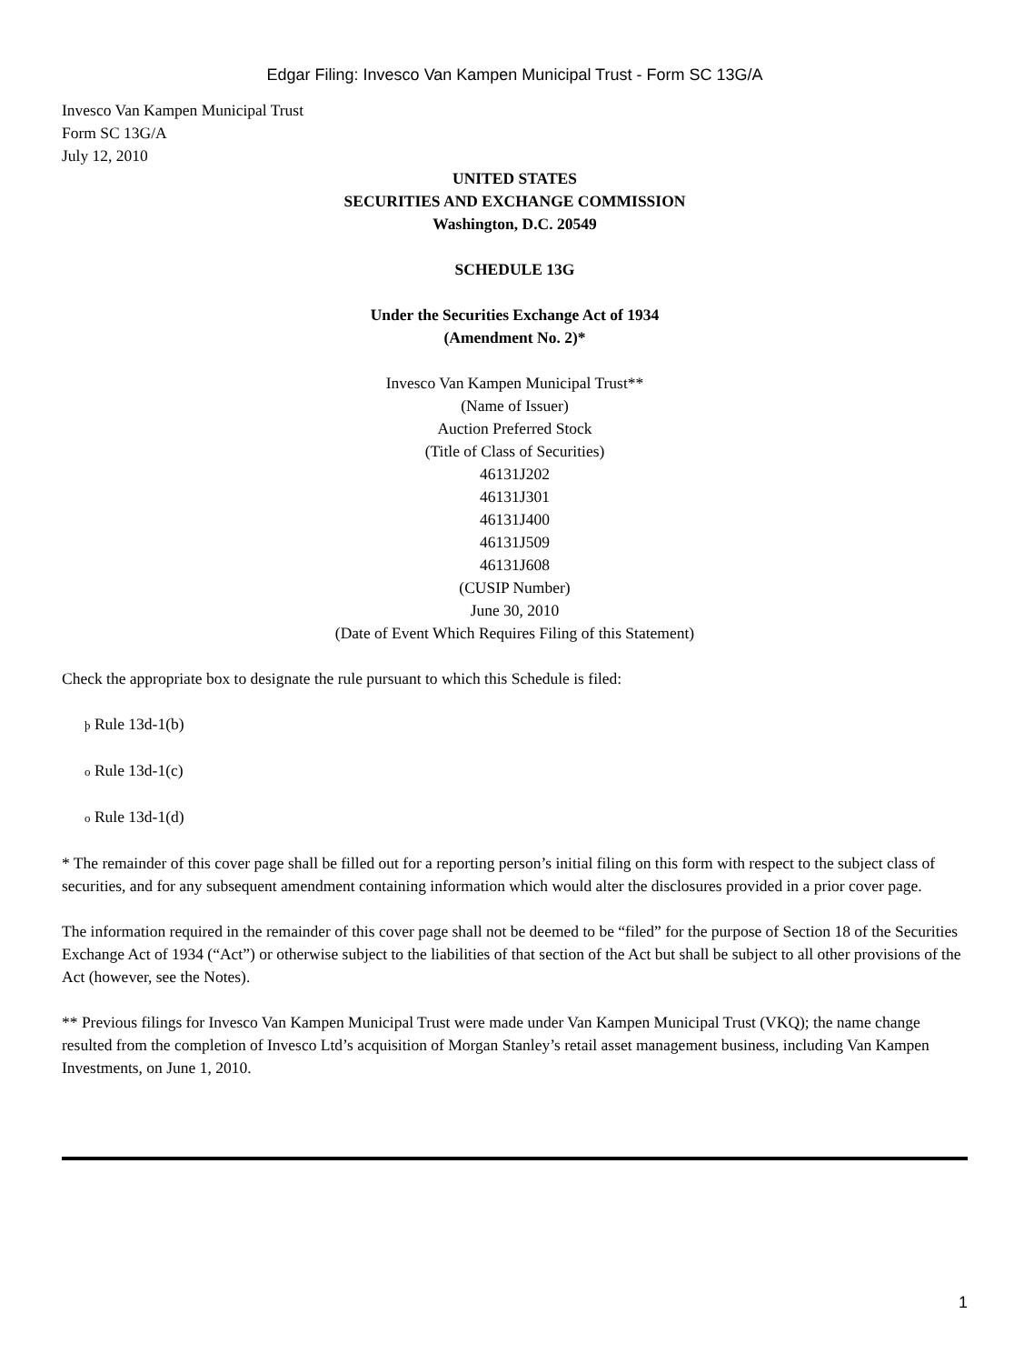Edgar Filing: Invesco Van Kampen Municipal Trust - Form SC 13G/A
Invesco Van Kampen Municipal Trust
Form SC 13G/A
July 12, 2010
UNITED STATES
SECURITIES AND EXCHANGE COMMISSION
Washington, D.C. 20549
SCHEDULE 13G
Under the Securities Exchange Act of 1934
(Amendment No. 2)*
Invesco Van Kampen Municipal Trust**
(Name of Issuer)
Auction Preferred Stock
(Title of Class of Securities)
46131J202
46131J301
46131J400
46131J509
46131J608
(CUSIP Number)
June 30, 2010
(Date of Event Which Requires Filing of this Statement)
Check the appropriate box to designate the rule pursuant to which this Schedule is filed:
þ Rule 13d-1(b)
o Rule 13d-1(c)
o Rule 13d-1(d)
* The remainder of this cover page shall be filled out for a reporting person’s initial filing on this form with respect to the subject class of securities, and for any subsequent amendment containing information which would alter the disclosures provided in a prior cover page.
The information required in the remainder of this cover page shall not be deemed to be “filed” for the purpose of Section 18 of the Securities Exchange Act of 1934 (“Act”) or otherwise subject to the liabilities of that section of the Act but shall be subject to all other provisions of the Act (however, see the Notes).
** Previous filings for Invesco Van Kampen Municipal Trust were made under Van Kampen Municipal Trust (VKQ); the name change resulted from the completion of Invesco Ltd’s acquisition of Morgan Stanley’s retail asset management business, including Van Kampen Investments, on June 1, 2010.
1